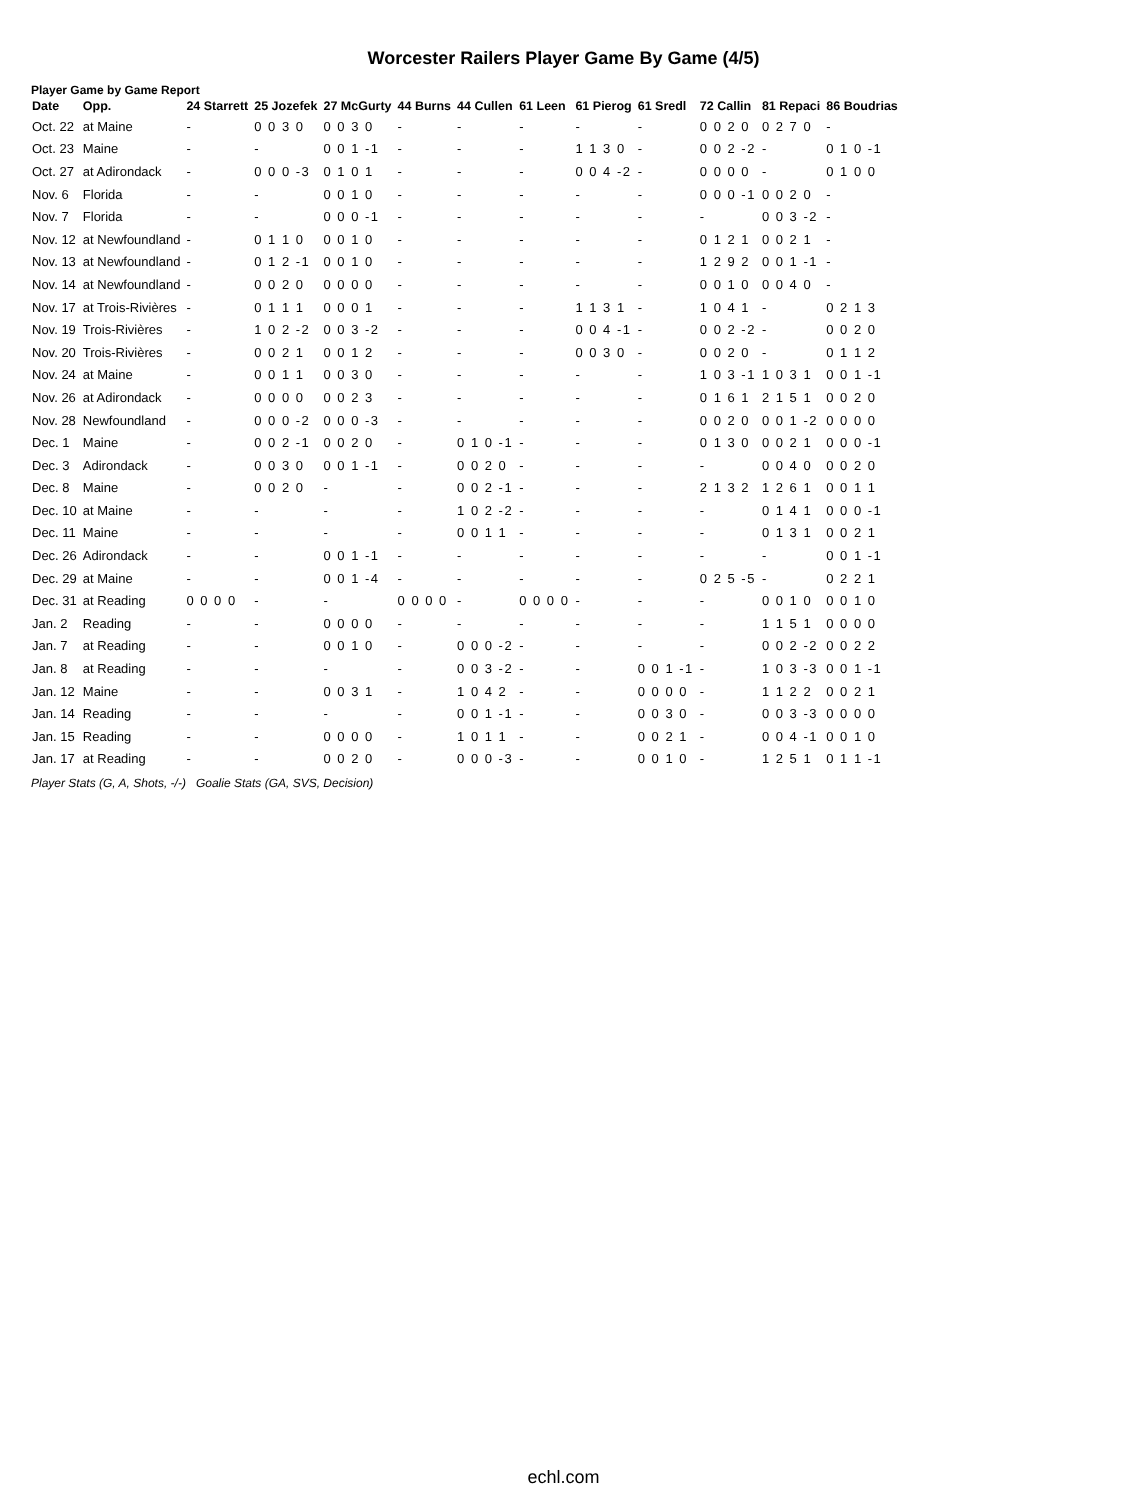Worcester Railers Player Game By Game (4/5)
Player Game by Game Report
| Date | Opp. | 24 Starrett | 25 Jozefek | 27 McGurty | 44 Burns | 44 Cullen | 61 Leen | 61 Pierog | 61 Sredl | 72 Callin | 81 Repaci | 86 Boudrias |
| --- | --- | --- | --- | --- | --- | --- | --- | --- | --- | --- | --- | --- |
| Oct. 22 | at Maine | - | 0 0 3 0 | 0 0 3 0 | - | - | - | - | - | 0 0 2 0 | 0 2 7 0 | - |
| Oct. 23 | Maine | - | - | 0 0 1 -1 | - | - | - | 1 1 3 0 | - | 0 0 2 -2 | - | 0 1 0 -1 |
| Oct. 27 | at Adirondack | - | 0 0 0 -3 | 0 1 0 1 | - | - | - | 0 0 4 -2 | - | 0 0 0 0 | - | 0 1 0 0 |
| Nov. 6 | Florida | - | - | 0 0 1 0 | - | - | - | - | - | 0 0 0 -1 | 0 0 2 0 | - |
| Nov. 7 | Florida | - | - | 0 0 0 -1 | - | - | - | - | - | - | 0 0 3 -2 | - |
| Nov. 12 | at Newfoundland | - | 0 1 1 0 | 0 0 1 0 | - | - | - | - | - | 0 1 2 1 | 0 0 2 1 | - |
| Nov. 13 | at Newfoundland | - | 0 1 2 -1 | 0 0 1 0 | - | - | - | - | - | 1 2 9 2 | 0 0 1 -1 | - |
| Nov. 14 | at Newfoundland | - | 0 0 2 0 | 0 0 0 0 | - | - | - | - | - | 0 0 1 0 | 0 0 4 0 | - |
| Nov. 17 | at Trois-Rivières | - | 0 1 1 1 | 0 0 0 1 | - | - | - | 1 1 3 1 | - | 1 0 4 1 | - | 0 2 1 3 |
| Nov. 19 | Trois-Rivières | - | 1 0 2 -2 | 0 0 3 -2 | - | - | - | 0 0 4 -1 | - | 0 0 2 -2 | - | 0 0 2 0 |
| Nov. 20 | Trois-Rivières | - | 0 0 2 1 | 0 0 1 2 | - | - | - | 0 0 3 0 | - | 0 0 2 0 | - | 0 1 1 2 |
| Nov. 24 | at Maine | - | 0 0 1 1 | 0 0 3 0 | - | - | - | - | - | 1 0 3 -1 | 1 0 3 1 | 0 0 1 -1 |
| Nov. 26 | at Adirondack | - | 0 0 0 0 | 0 0 2 3 | - | - | - | - | - | 0 1 6 1 | 2 1 5 1 | 0 0 2 0 |
| Nov. 28 | Newfoundland | - | 0 0 0 -2 | 0 0 0 -3 | - | - | - | - | - | 0 0 2 0 | 0 0 1 -2 | 0 0 0 0 |
| Dec. 1 | Maine | - | 0 0 2 -1 | 0 0 2 0 | - | 0 1 0 -1 | - | - | - | 0 1 3 0 | 0 0 2 1 | 0 0 0 -1 |
| Dec. 3 | Adirondack | - | 0 0 3 0 | 0 0 1 -1 | - | 0 0 2 0 | - | - | - | - | 0 0 4 0 | 0 0 2 0 |
| Dec. 8 | Maine | - | 0 0 2 0 | - | - | 0 0 2 -1 | - | - | - | 2 1 3 2 | 1 2 6 1 | 0 0 1 1 |
| Dec. 10 | at Maine | - | - | - | - | 1 0 2 -2 | - | - | - | - | 0 1 4 1 | 0 0 0 -1 |
| Dec. 11 | Maine | - | - | - | - | 0 0 1 1 | - | - | - | - | 0 1 3 1 | 0 0 2 1 |
| Dec. 26 | Adirondack | - | - | 0 0 1 -1 | - | - | - | - | - | - | - | 0 0 1 -1 |
| Dec. 29 | at Maine | - | - | 0 0 1 -4 | - | - | - | - | - | 0 2 5 -5 | - | 0 2 2 1 |
| Dec. 31 | at Reading | 0 0 0 0 | - | - | 0 0 0 0 | - | 0 0 0 0 | - | - | - | 0 0 1 0 | 0 0 1 0 |
| Jan. 2 | Reading | - | - | 0 0 0 0 | - | - | - | - | - | - | 1 1 5 1 | 0 0 0 0 |
| Jan. 7 | at Reading | - | - | 0 0 1 0 | - | 0 0 0 -2 | - | - | - | - | 0 0 2 -2 | 0 0 2 2 |
| Jan. 8 | at Reading | - | - | - | - | 0 0 3 -2 | - | - | 0 0 1 -1 | - | 1 0 3 -3 | 0 0 1 -1 |
| Jan. 12 | Maine | - | - | 0 0 3 1 | - | 1 0 4 2 | - | - | 0 0 0 0 | - | 1 1 2 2 | 0 0 2 1 |
| Jan. 14 | Reading | - | - | - | - | 0 0 1 -1 | - | - | 0 0 3 0 | - | 0 0 3 -3 | 0 0 0 0 |
| Jan. 15 | Reading | - | - | 0 0 0 0 | - | 1 0 1 1 | - | - | 0 0 2 1 | - | 0 0 4 -1 | 0 0 1 0 |
| Jan. 17 | at Reading | - | - | 0 0 2 0 | - | 0 0 0 -3 | - | - | 0 0 1 0 | - | 1 2 5 1 | 0 1 1 -1 |
Player Stats (G, A, Shots, -/-) Goalie Stats (GA, SVS, Decision)
echl.com